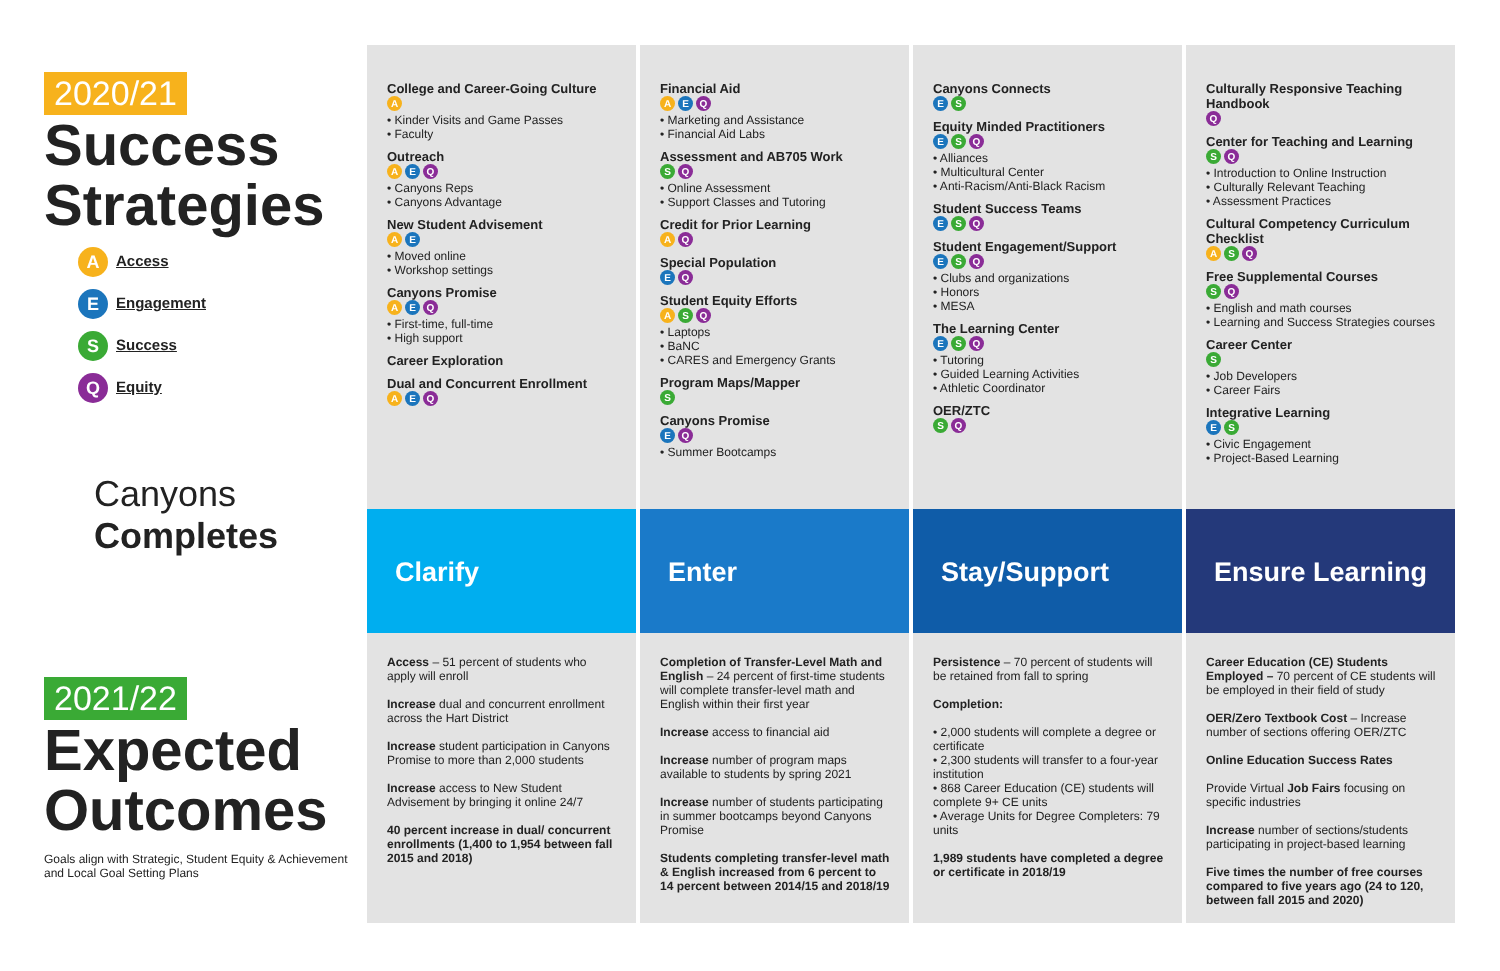2020/21
Success
Strategies
A Access
E Engagement
S Success
Q Equity
Canyons
Completes
2021/22
Expected
Outcomes
Goals align with Strategic, Student Equity & Achievement and Local Goal Setting Plans
College and Career-Going Culture
A
• Kinder Visits and Game Passes
• Faculty
Outreach
A E Q
• Canyons Reps
• Canyons Advantage
New Student Advisement
A E
• Moved online
• Workshop settings
Canyons Promise
A E Q
• First-time, full-time
• High support
Career Exploration
Dual and Concurrent Enrollment
A E Q
Clarify
Access – 51 percent of students who apply will enroll
Increase dual and concurrent enrollment across the Hart District
Increase student participation in Canyons Promise to more than 2,000 students
Increase access to New Student Advisement by bringing it online 24/7
40 percent increase in dual/ concurrent enrollments (1,400 to 1,954 between fall 2015 and 2018)
Financial Aid
A E Q
• Marketing and Assistance
• Financial Aid Labs
Assessment and AB705 Work
S Q
• Online Assessment
• Support Classes and Tutoring
Credit for Prior Learning
A Q
Special Population
E Q
Student Equity Efforts
A S Q
• Laptops
• BaNC
• CARES and Emergency Grants
Program Maps/Mapper
S
Canyons Promise
E Q
• Summer Bootcamps
Enter
Completion of Transfer-Level Math and English – 24 percent of first-time students will complete transfer-level math and English within their first year
Increase access to financial aid
Increase number of program maps available to students by spring 2021
Increase number of students participating in summer bootcamps beyond Canyons Promise
Students completing transfer-level math & English increased from 6 percent to 14 percent between 2014/15 and 2018/19
Canyons Connects
E S
Equity Minded Practitioners
E S Q
• Alliances
• Multicultural Center
• Anti-Racism/Anti-Black Racism
Student Success Teams
E S Q
Student Engagement/Support
E S Q
• Clubs and organizations
• Honors
• MESA
The Learning Center
E S Q
• Tutoring
• Guided Learning Activities
• Athletic Coordinator
OER/ZTC
S Q
Stay/Support
Persistence – 70 percent of students will be retained from fall to spring
Completion:
• 2,000 students will complete a degree or certificate
• 2,300 students will transfer to a four-year institution
• 868 Career Education (CE) students will complete 9+ CE units
• Average Units for Degree Completers: 79 units
1,989 students have completed a degree or certificate in 2018/19
Culturally Responsive Teaching Handbook
Q
Center for Teaching and Learning
S Q
• Introduction to Online Instruction
• Culturally Relevant Teaching
• Assessment Practices
Cultural Competency Curriculum Checklist
A S Q
Free Supplemental Courses
S Q
• English and math courses
• Learning and Success Strategies courses
Career Center
S
• Job Developers
• Career Fairs
Integrative Learning
E S
• Civic Engagement
• Project-Based Learning
Ensure Learning
Career Education (CE) Students Employed – 70 percent of CE students will be employed in their field of study
OER/Zero Textbook Cost – Increase number of sections offering OER/ZTC
Online Education Success Rates
Provide Virtual Job Fairs focusing on specific industries
Increase number of sections/students participating in project-based learning
Five times the number of free courses compared to five years ago (24 to 120, between fall 2015 and 2020)